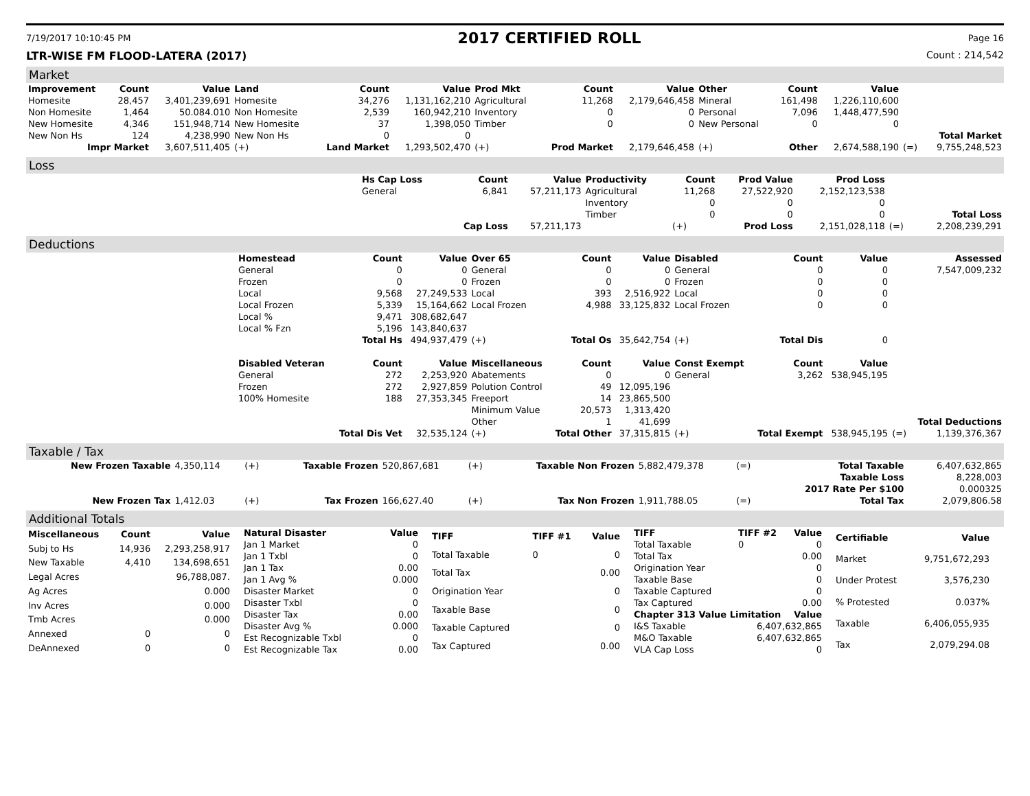7/19/2017 10:10:45 PM 2017 CERTIFIED ROLL Page 16
LTR-WISE FM FLOOD-LATERA (2017) Count : 214,542
Market
| Improvement | Count | Value | Land | Count | Value | Prod Mkt | Count | Value | Other | Count | Value | | |
| --- | --- | --- | --- | --- | --- | --- | --- | --- | --- | --- | --- | --- | --- |
| Homesite | 28,457 | 3,401,239,691 | Homesite | 34,276 | 1,131,162,210 | Agricultural | 11,268 | 2,179,646,458 | Mineral | 161,498 | 1,226,110,600 | | |
| Non Homesite | 1,464 | 50.084.010 | Non Homesite | 2,539 | 160,942,210 | Inventory | 0 | 0 | Personal | 7,096 | 1,448,477,590 | | |
| New Homesite | 4,346 | 151,948,714 | New Homesite | 37 | 1,398,050 | Timber | 0 | 0 | New Personal | 0 | 0 | | |
| New Non Hs | 124 | 4,238,990 | New Non Hs | 0 | 0 | | | | | | | | Total Market |
| Impr Market | | 3,607,511,405 | (+) | Land Market | 1,293,502,470 | (+) | Prod Market | 2,179,646,458 | (+) | Other | 2,674,588,190 | (=) | 9,755,248,523 |
Loss
| | Hs Cap Loss | Count | Value | Productivity | Count | Prod Value | Prod Loss | | |
| | General | 6,841 | 57,211,173 | Agricultural | 11,268 | 27,522,920 | 2,152,123,538 | | |
| | | | | Inventory | 0 | 0 | 0 | | |
| | | | | Timber | 0 | 0 | 0 | | Total Loss |
| | | Cap Loss | 57,211,173 | | (+) | Prod Loss | 2,151,028,118 | (=) | 2,208,239,291 |
Deductions
| | Homestead | Count | Value | Over 65 | Count | Value | Disabled | Count | Value | | Assessed |
| | General | 0 | 0 | General | 0 | 0 | General | 0 | 0 | | 7,547,009,232 |
| | Frozen | 0 | 0 | Frozen | 0 | 0 | Frozen | 0 | 0 | | |
| | Local | 9,568 | 27,249,533 | Local | 393 | 2,516,922 | Local | 0 | 0 | | |
| | Local Frozen | 5,339 | 15,164,662 | Local Frozen | 4,988 | 33,125,832 | Local Frozen | 0 | 0 | | |
| | Local % | 9,471 | 308,682,647 | | | | | | | | |
| | Local % Fzn | 5,196 | 143,840,637 | | | | | | | | |
| | | Total Hs | 494,937,479 | (+) | Total Os | 35,642,754 | (+) | Total Dis | 0 | | |
| | Disabled Veteran | Count | Value | Miscellaneous | Count | Value | Const Exempt | Count | Value | | |
| | General | 272 | 2,253,920 | Abatements | 0 | 0 | General | 3,262 | 538,945,195 | | |
| | Frozen | 272 | 2,927,859 | Polution Control | 49 | 12,095,196 | | | | | |
| | 100% Homesite | 188 | 27,353,345 | Freeport | 14 | 23,865,500 | | | | | |
| | | | | Minimum Value | 20,573 | 1,313,420 | | | | | |
| | | | | Other | 1 | 41,699 | | | | | Total Deductions |
| | | Total Dis Vet | 32,535,124 | (+) | Total Other | 37,315,815 | (+) | Total Exempt | 538,945,195 | (=) | 1,139,376,367 |
Taxable / Tax
| New Frozen Taxable | 4,350,114 | (+) | Taxable Frozen | 520,867,681 | (+) | Taxable Non Frozen | 5,882,479,378 | (=) | Total Taxable | 6,407,632,865 |
| | | | | | | | | | Taxable Loss | 8,228,003 |
| | | | | | | | | | 2017 Rate Per $100 | 0.000325 |
| New Frozen Tax | 1,412.03 | (+) | Tax Frozen | 166,627.40 | (+) | Tax Non Frozen | 1,911,788.05 | (=) | Total Tax | 2,079,806.58 |
Additional Totals
| Miscellaneous | Count | Value |
| --- | --- | --- |
| Subj to Hs | 14,936 | 2,293,258,917 |
| New Taxable | 4,410 | 134,698,651 |
| Legal Acres | | 96,788,087. |
| Ag Acres | | 0.000 |
| Inv Acres | | 0.000 |
| Tmb Acres | | 0.000 |
| Annexed | 0 | 0 |
| DeAnnexed | 0 | 0 |
| Natural Disaster | Value |
| --- | --- |
| Jan 1 Market | 0 |
| Jan 1 Txbl | 0 |
| Jan 1 Tax | 0.00 |
| Jan 1 Avg % | 0.000 |
| Disaster Market | 0 |
| Disaster Txbl | 0 |
| Disaster Tax | 0.00 |
| Disaster Avg % | 0.000 |
| Est Recognizable Txbl | 0 |
| Est Recognizable Tax | 0.00 |
| TIFF | TIFF #1 | Value |
| --- | --- | --- |
| Total Taxable | 0 | 0 |
| Total Tax | | 0.00 |
| Origination Year | | 0 |
| Taxable Base | | 0 |
| Taxable Captured | | 0 |
| Tax Captured | | 0.00 |
| TIFF | TIFF #2 | Value |
| --- | --- | --- |
| Total Taxable | 0 | 0 |
| Total Tax | | 0.00 |
| Origination Year | | 0 |
| Taxable Base | | 0 |
| Taxable Captured | | 0 |
| Tax Captured | | 0.00 |
| Chapter 313 Value Limitation | | Value |
| I&S Taxable | 6,407,632,865 | |
| M&O Taxable | 6,407,632,865 | |
| VLA Cap Loss | 0 | |
| Certifiable | Value |
| --- | --- |
| Market | 9,751,672,293 |
| Under Protest | 3,576,230 |
| % Protested | 0.037% |
| Taxable | 6,406,055,935 |
| Tax | 2,079,294.08 |